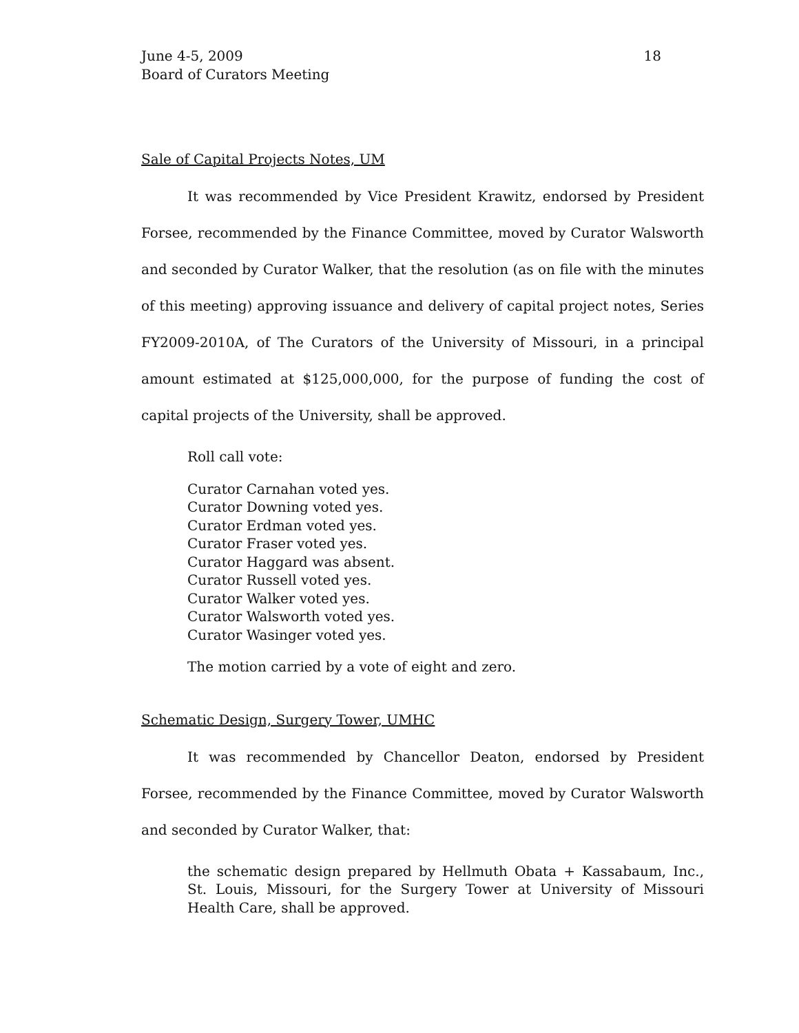June 4-5, 2009
Board of Curators Meeting
18
Sale of Capital Projects Notes, UM
It was recommended by Vice President Krawitz, endorsed by President Forsee, recommended by the Finance Committee, moved by Curator Walsworth and seconded by Curator Walker, that the resolution (as on file with the minutes of this meeting) approving issuance and delivery of capital project notes, Series FY2009-2010A, of The Curators of the University of Missouri, in a principal amount estimated at $125,000,000, for the purpose of funding the cost of capital projects of the University, shall be approved.
Roll call vote:
Curator Carnahan voted yes.
Curator Downing voted yes.
Curator Erdman voted yes.
Curator Fraser voted yes.
Curator Haggard was absent.
Curator Russell voted yes.
Curator Walker voted yes.
Curator Walsworth voted yes.
Curator Wasinger voted yes.
The motion carried by a vote of eight and zero.
Schematic Design, Surgery Tower, UMHC
It was recommended by Chancellor Deaton, endorsed by President Forsee, recommended by the Finance Committee, moved by Curator Walsworth and seconded by Curator Walker, that:
the schematic design prepared by Hellmuth Obata + Kassabaum, Inc., St. Louis, Missouri, for the Surgery Tower at University of Missouri Health Care, shall be approved.